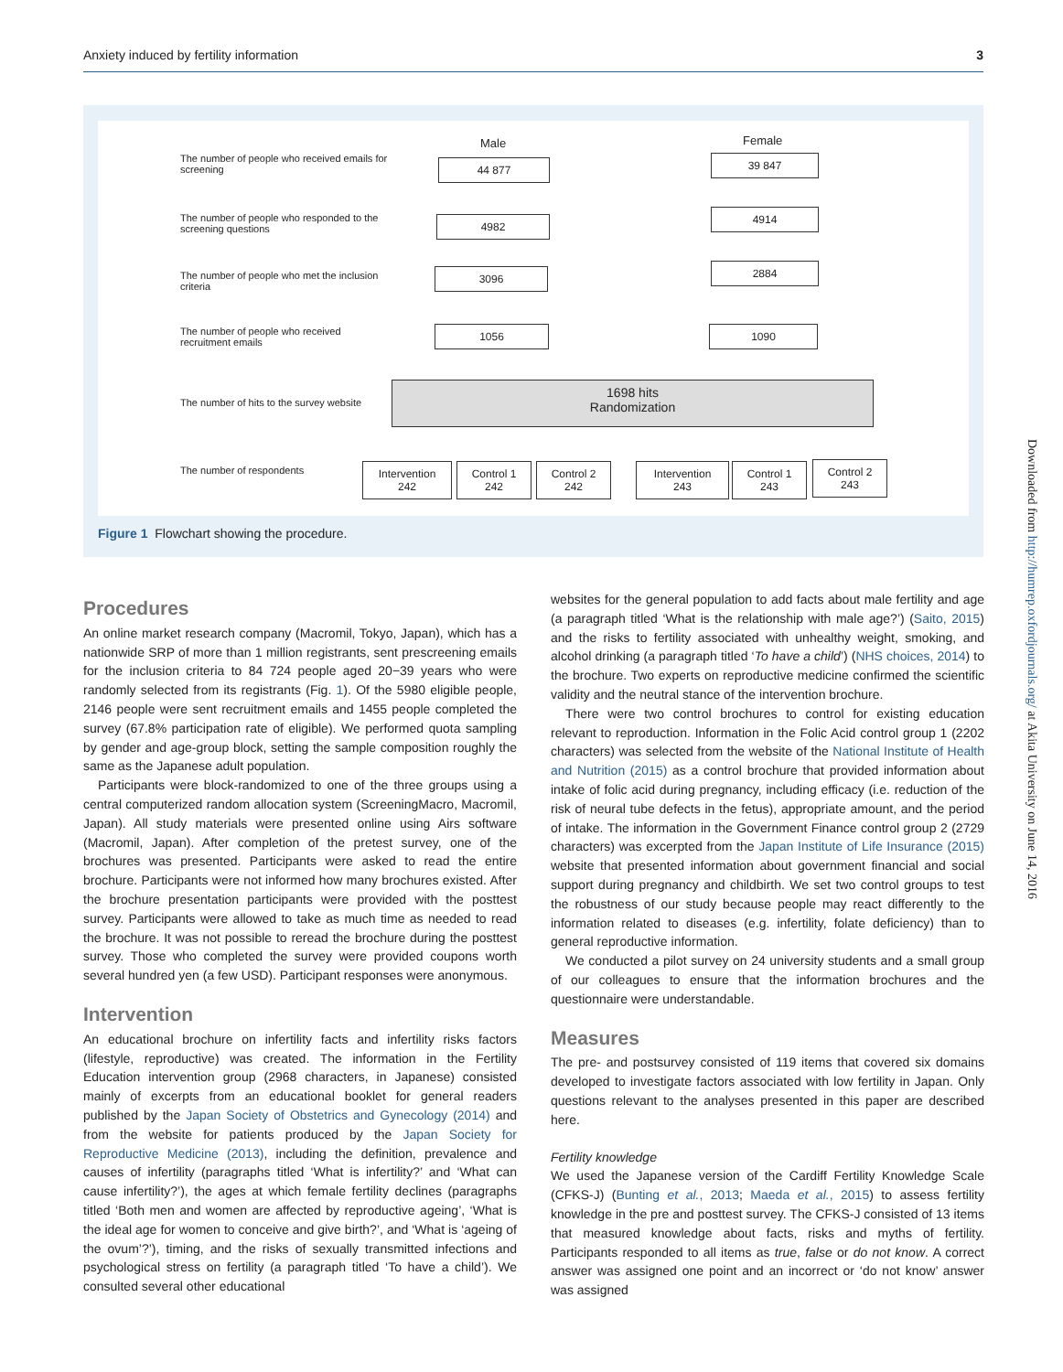Anxiety induced by fertility information 3
The number of people who received emails for screening
The number of people who responded to the screening questions
The number of people who met the inclusion criteria
The number of people who received recruitment emails
The number of hits to the survey website
The number of respondents
Male Female
44 877 39 847
4982
4914
3096 2884
1056 1090
1698 hits
Randomization
Intervention
242
Control 1
242
Control 2
242
Intervention
243
Control 1
243
Control 2
243
Figure 1 Flowchart showing the procedure.
Procedures
An online market research company (Macromil, Tokyo, Japan), which has a nationwide SRP of more than 1 million registrants, sent prescreening emails for the inclusion criteria to 84 724 people aged 20−39 years who were randomly selected from its registrants (Fig. 1). Of the 5980 eligible people, 2146 people were sent recruitment emails and 1455 people completed the survey (67.8% participation rate of eligible). We performed quota sampling by gender and age-group block, setting the sample composition roughly the same as the Japanese adult population.
Participants were block-randomized to one of the three groups using a central computerized random allocation system (ScreeningMacro, Macromil, Japan). All study materials were presented online using Airs software (Macromil, Japan). After completion of the pretest survey, one of the brochures was presented. Participants were asked to read the entire brochure. Participants were not informed how many brochures existed. After the brochure presentation participants were provided with the posttest survey. Participants were allowed to take as much time as needed to read the brochure. It was not possible to reread the brochure during the posttest survey. Those who completed the survey were provided coupons worth several hundred yen (a few USD). Participant responses were anonymous.
Intervention
An educational brochure on infertility facts and infertility risks factors (lifestyle, reproductive) was created. The information in the Fertility Education intervention group (2968 characters, in Japanese) consisted mainly of excerpts from an educational booklet for general readers published by the Japan Society of Obstetrics and Gynecology (2014) and from the website for patients produced by the Japan Society for Reproductive Medicine (2013), including the definition, prevalence and causes of infertility (paragraphs titled ‘What is infertility?’ and ‘What can cause infertility?’), the ages at which female fertility declines (paragraphs titled ‘Both men and women are affected by reproductive ageing’, ‘What is the ideal age for women to conceive and give birth?’, and ‘What is ‘ageing of the ovum’?’), timing, and the risks of sexually transmitted infections and psychological stress on fertility (a paragraph titled ‘To have a child’). We consulted several other educational
websites for the general population to add facts about male fertility and age (a paragraph titled ‘What is the relationship with male age?’) (Saito, 2015) and the risks to fertility associated with unhealthy weight, smoking, and alcohol drinking (a paragraph titled ‘To have a child’) (NHS choices, 2014) to the brochure. Two experts on reproductive medicine confirmed the scientific validity and the neutral stance of the intervention brochure.
There were two control brochures to control for existing education relevant to reproduction. Information in the Folic Acid control group 1 (2202 characters) was selected from the website of the National Institute of Health and Nutrition (2015) as a control brochure that provided information about intake of folic acid during pregnancy, including efficacy (i.e. reduction of the risk of neural tube defects in the fetus), appropriate amount, and the period of intake. The information in the Government Finance control group 2 (2729 characters) was excerpted from the Japan Institute of Life Insurance (2015) website that presented information about government financial and social support during pregnancy and childbirth. We set two control groups to test the robustness of our study because people may react differently to the information related to diseases (e.g. infertility, folate deficiency) than to general reproductive information.
We conducted a pilot survey on 24 university students and a small group of our colleagues to ensure that the information brochures and the questionnaire were understandable.
Measures
The pre- and postsurvey consisted of 119 items that covered six domains developed to investigate factors associated with low fertility in Japan. Only questions relevant to the analyses presented in this paper are described here.
Fertility knowledge
We used the Japanese version of the Cardiff Fertility Knowledge Scale (CFKS-J) (Bunting et al., 2013; Maeda et al., 2015) to assess fertility knowledge in the pre and posttest survey. The CFKS-J consisted of 13 items that measured knowledge about facts, risks and myths of fertility. Participants responded to all items as true, false or do not know. A correct answer was assigned one point and an incorrect or ‘do not know’ answer was assigned
Downloaded from http://humrep.oxfordjournals.org/ at Akita University on June 14, 2016